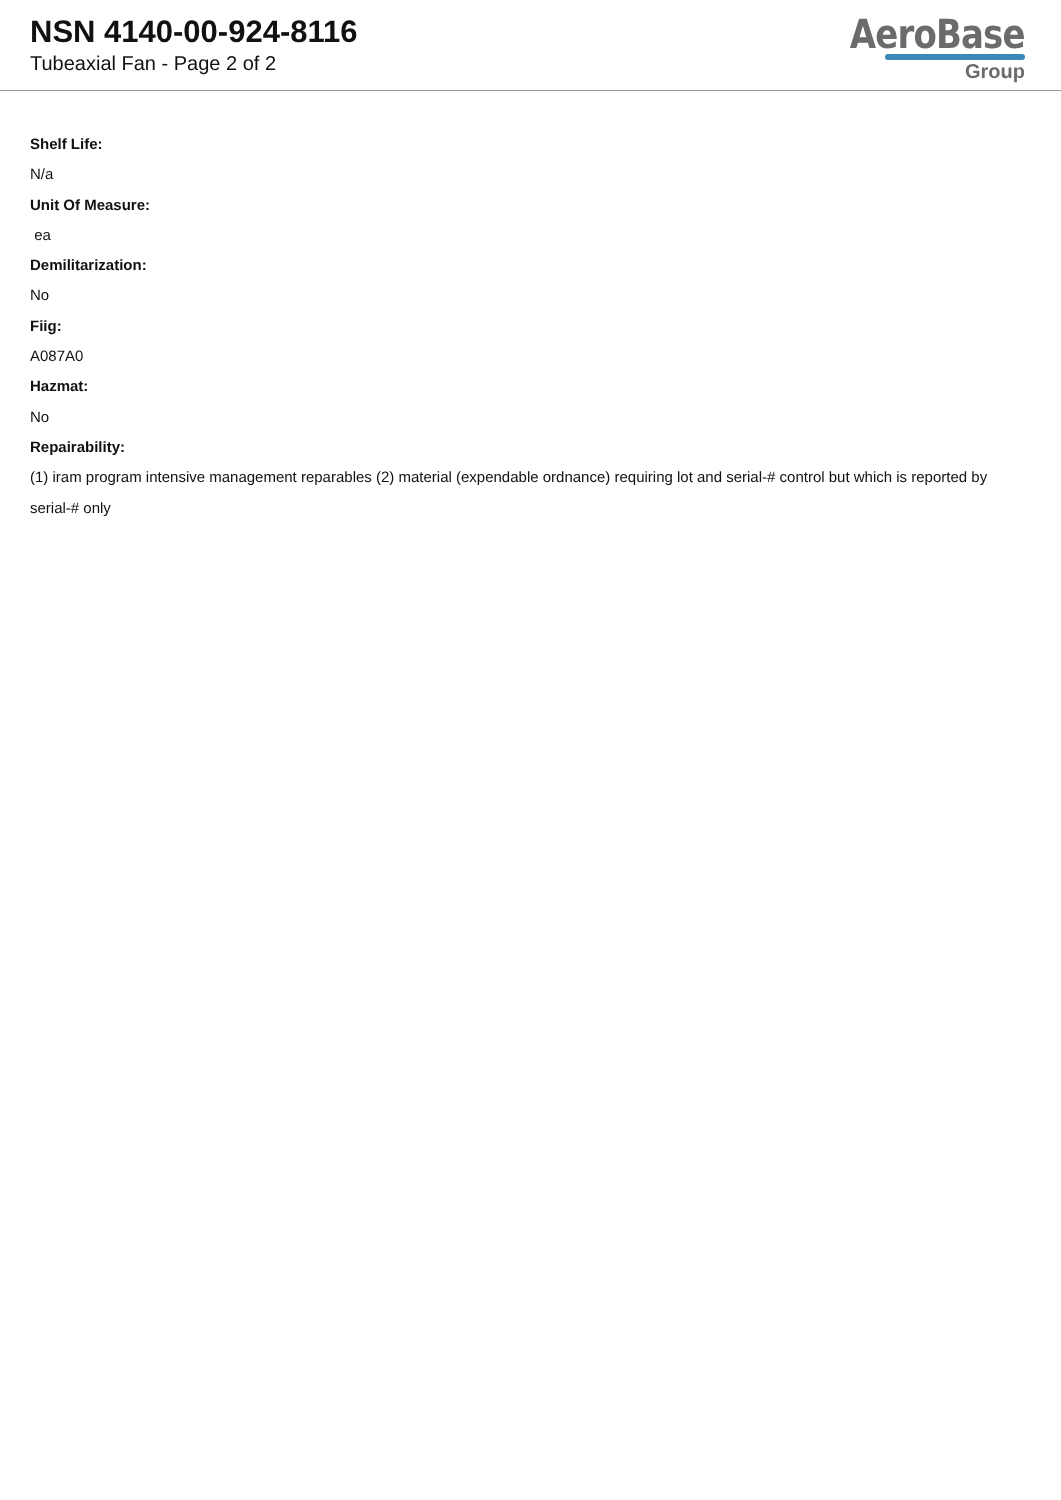NSN 4140-00-924-8116
Tubeaxial Fan - Page 2 of 2
AeroBase
Group
Shelf Life:
N/a
Unit Of Measure:
ea
Demilitarization:
No
Fiig:
A087A0
Hazmat:
No
Repairability:
(1) iram program intensive management reparables (2) material (expendable ordnance) requiring lot and serial-# control but which is reported by serial-# only